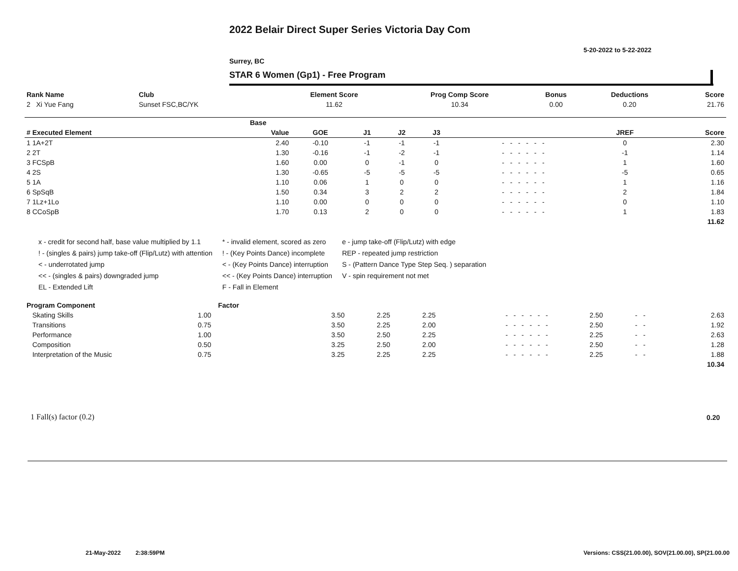2022 Belair Direct Super Series Victoria Day Com
5-20-2022 to 5-22-2022
Surrey, BC
STAR 6 Women (Gp1) - Free Program
| Rank Name | Club | Element Score | Prog Comp Score | Bonus | Deductions | Score |
| --- | --- | --- | --- | --- | --- | --- |
| 2 Xi Yue Fang | Sunset FSC,BC/YK | 11.62 | 10.34 | 0.00 | 0.20 | 21.76 |
| | Base | | | | | | | |
| --- | --- | --- | --- | --- | --- | --- | --- | --- |
| # Executed Element | Value | GOE | J1 | J2 | J3 | | JREF | Score |
| 1 1A+2T | 2.40 | -0.10 | -1 | -1 | -1 | - - - - - - | 0 | 2.30 |
| 2 2T | 1.30 | -0.16 | -1 | -2 | -1 | - - - - - - | -1 | 1.14 |
| 3 FCSpB | 1.60 | 0.00 | 0 | -1 | 0 | - - - - - - | 1 | 1.60 |
| 4 2S | 1.30 | -0.65 | -5 | -5 | -5 | - - - - - - | -5 | 0.65 |
| 5 1A | 1.10 | 0.06 | 1 | 0 | 0 | - - - - - - | 1 | 1.16 |
| 6 SpSqB | 1.50 | 0.34 | 3 | 2 | 2 | - - - - - - | 2 | 1.84 |
| 7 1Lz+1Lo | 1.10 | 0.00 | 0 | 0 | 0 | - - - - - - | 0 | 1.10 |
| 8 CCoSpB | 1.70 | 0.13 | 2 | 0 | 0 | - - - - - - | 1 | 1.83 |
| | | | | | | | | 11.62 |
x - credit for second half, base value multiplied by 1.1
! - (singles & pairs) jump take-off (Flip/Lutz) with attention
< - underrotated jump
<< - (singles & pairs) downgraded jump
EL - Extended Lift
* - invalid element, scored as zero
! - (Key Points Dance) incomplete
< - (Key Points Dance) interruption
<< - (Key Points Dance) interruption
F - Fall in Element
e - jump take-off (Flip/Lutz) with edge
REP - repeated jump restriction
S - (Pattern Dance Type Step Seq. ) separation
V - spin requirement not met
| Program Component | Factor | | | | | | | | |
| --- | --- | --- | --- | --- | --- | --- | --- | --- | --- |
| Skating Skills | 1.00 | | 3.50 | 2.25 | 2.25 | - - - - - - | 2.50 | - - | 2.63 |
| Transitions | 0.75 | | 3.50 | 2.25 | 2.00 | - - - - - - | 2.50 | - - | 1.92 |
| Performance | 1.00 | | 3.50 | 2.50 | 2.25 | - - - - - - | 2.25 | - - | 2.63 |
| Composition | 0.50 | | 3.25 | 2.50 | 2.00 | - - - - - - | 2.50 | - - | 1.28 |
| Interpretation of the Music | 0.75 | | 3.25 | 2.25 | 2.25 | - - - - - - | 2.25 | - - | 1.88 |
| | | | | | | | | | 10.34 |
1 Fall(s) factor (0.2) 0.20
21-May-2022 2:38:59PM
Versions: CSS(21.00.00), SOV(21.00.00), SP(21.00.00